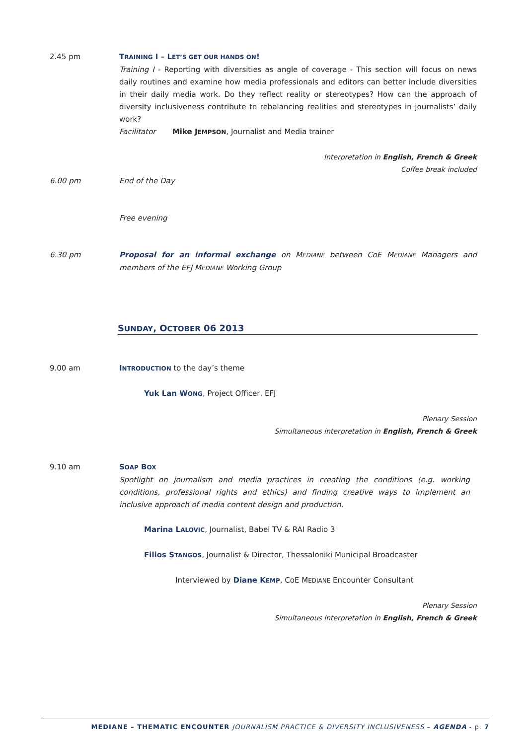2.45 pm TRAINING I – LET’S GET OUR HANDS ON!
Training I - Reporting with diversities as angle of coverage - This section will focus on news daily routines and examine how media professionals and editors can better include diversities in their daily media work. Do they reflect reality or stereotypes? How can the approach of diversity inclusiveness contribute to rebalancing realities and stereotypes in journalists’ daily work?
Facilitator Mike JEMPSON, Journalist and Media trainer
Interpretation in English, French & Greek
Coffee break included
6.00 pm End of the Day
Free evening
6.30 pm Proposal for an informal exchange on MEDIANE between CoE MEDIANE Managers and members of the EFJ MEDIANE Working Group
SUNDAY, OCTOBER 06 2013
9.00 am INTRODUCTION to the day’s theme
Yuk Lan WONG, Project Officer, EFJ
Plenary Session
Simultaneous interpretation in English, French & Greek
9.10 am SOAP BOX
Spotlight on journalism and media practices in creating the conditions (e.g. working conditions, professional rights and ethics) and finding creative ways to implement an inclusive approach of media content design and production.
Marina LALOVIC, Journalist, Babel TV & RAI Radio 3
Filios STANGOS, Journalist & Director, Thessaloniki Municipal Broadcaster
Interviewed by Diane KEMP, CoE MEDIANE Encounter Consultant
Plenary Session
Simultaneous interpretation in English, French & Greek
MEDIANE – THEMATIC ENCOUNTER JOURNALISM PRACTICE & DIVERSITY INCLUSIVENESS – AGENDA - p. 7